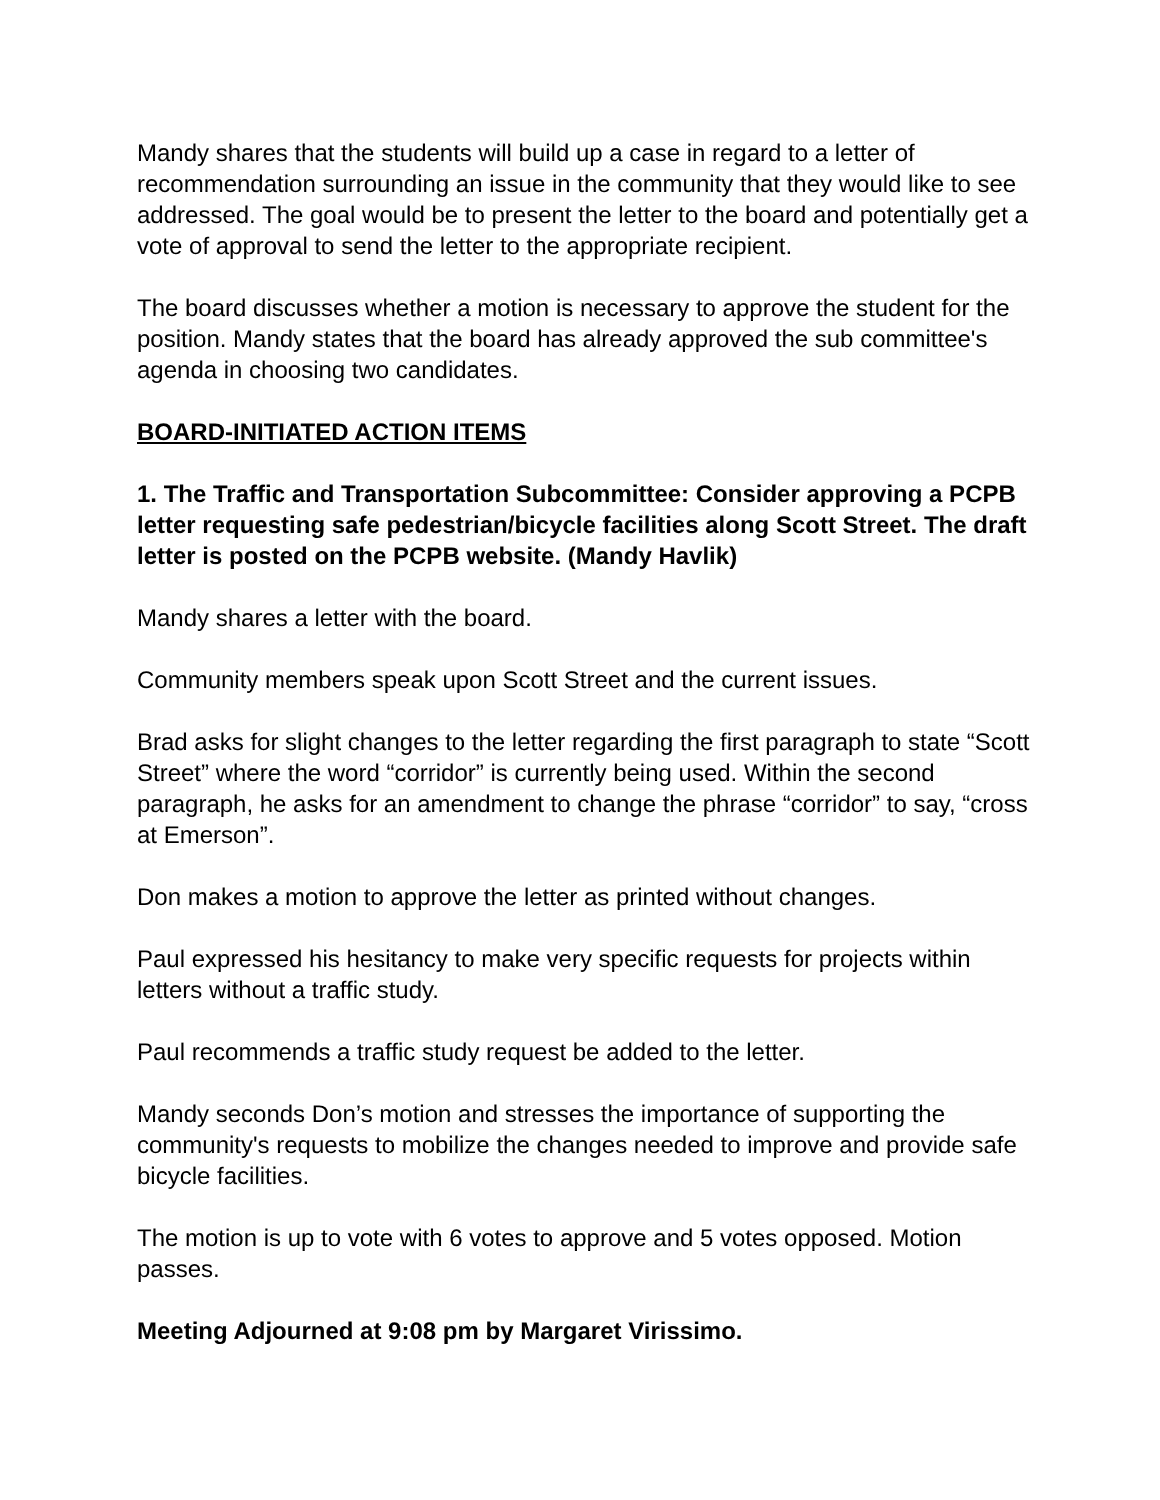Mandy shares that the students will build up a case in regard to a letter of recommendation surrounding an issue in the community that they would like to see addressed. The goal would be to present the letter to the board and potentially get a vote of approval to send the letter to the appropriate recipient.
The board discusses whether a motion is necessary to approve the student for the position. Mandy states that the board has already approved the sub committee's agenda in choosing two candidates.
BOARD-INITIATED ACTION ITEMS
1. The Traffic and Transportation Subcommittee: Consider approving a PCPB letter requesting safe pedestrian/bicycle facilities along Scott Street. The draft letter is posted on the PCPB website. (Mandy Havlik)
Mandy shares a letter with the board.
Community members speak upon Scott Street and the current issues.
Brad asks for slight changes to the letter regarding the first paragraph to state “Scott Street” where the word “corridor” is currently being used. Within the second paragraph, he asks for an amendment to change the phrase “corridor” to say, “cross at Emerson”.
Don makes a motion to approve the letter as printed without changes.
Paul expressed his hesitancy to make very specific requests for projects within letters without a traffic study.
Paul recommends a traffic study request be added to the letter.
Mandy seconds Don’s motion and stresses the importance of supporting the community's requests to mobilize the changes needed to improve and provide safe bicycle facilities.
The motion is up to vote with 6 votes to approve and 5 votes opposed. Motion passes.
Meeting Adjourned at 9:08 pm by Margaret Virissimo.